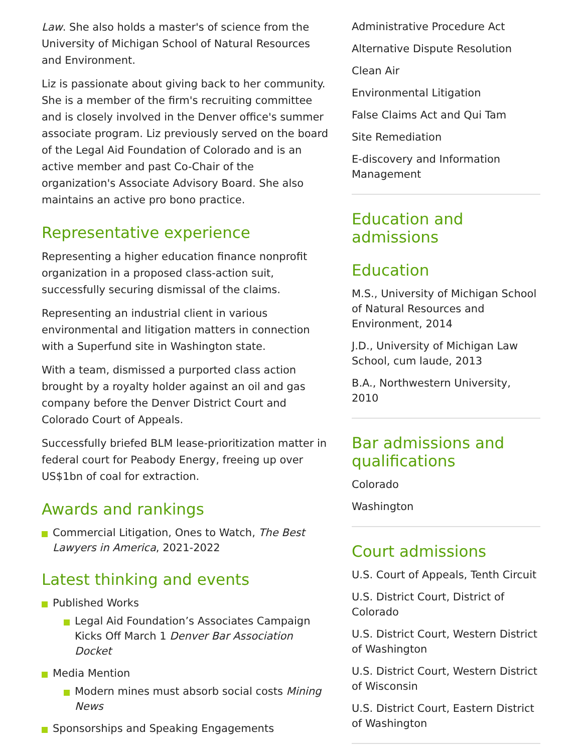Law. She also holds a master's of science from the University of Michigan School of Natural Resources and Environment.
Liz is passionate about giving back to her community. She is a member of the firm's recruiting committee and is closely involved in the Denver office's summer associate program. Liz previously served on the board of the Legal Aid Foundation of Colorado and is an active member and past Co-Chair of the organization's Associate Advisory Board. She also maintains an active pro bono practice.
Representative experience
Representing a higher education finance nonprofit organization in a proposed class-action suit, successfully securing dismissal of the claims.
Representing an industrial client in various environmental and litigation matters in connection with a Superfund site in Washington state.
With a team, dismissed a purported class action brought by a royalty holder against an oil and gas company before the Denver District Court and Colorado Court of Appeals.
Successfully briefed BLM lease-prioritization matter in federal court for Peabody Energy, freeing up over US$1bn of coal for extraction.
Awards and rankings
Commercial Litigation, Ones to Watch, The Best Lawyers in America, 2021-2022
Latest thinking and events
Published Works
Legal Aid Foundation’s Associates Campaign Kicks Off March 1 Denver Bar Association Docket
Media Mention
Modern mines must absorb social costs Mining News
Sponsorships and Speaking Engagements
Administrative Procedure Act
Alternative Dispute Resolution
Clean Air
Environmental Litigation
False Claims Act and Qui Tam
Site Remediation
E-discovery and Information Management
Education and admissions
Education
M.S., University of Michigan School of Natural Resources and Environment, 2014
J.D., University of Michigan Law School, cum laude, 2013
B.A., Northwestern University, 2010
Bar admissions and qualifications
Colorado
Washington
Court admissions
U.S. Court of Appeals, Tenth Circuit
U.S. District Court, District of Colorado
U.S. District Court, Western District of Washington
U.S. District Court, Western District of Wisconsin
U.S. District Court, Eastern District of Washington